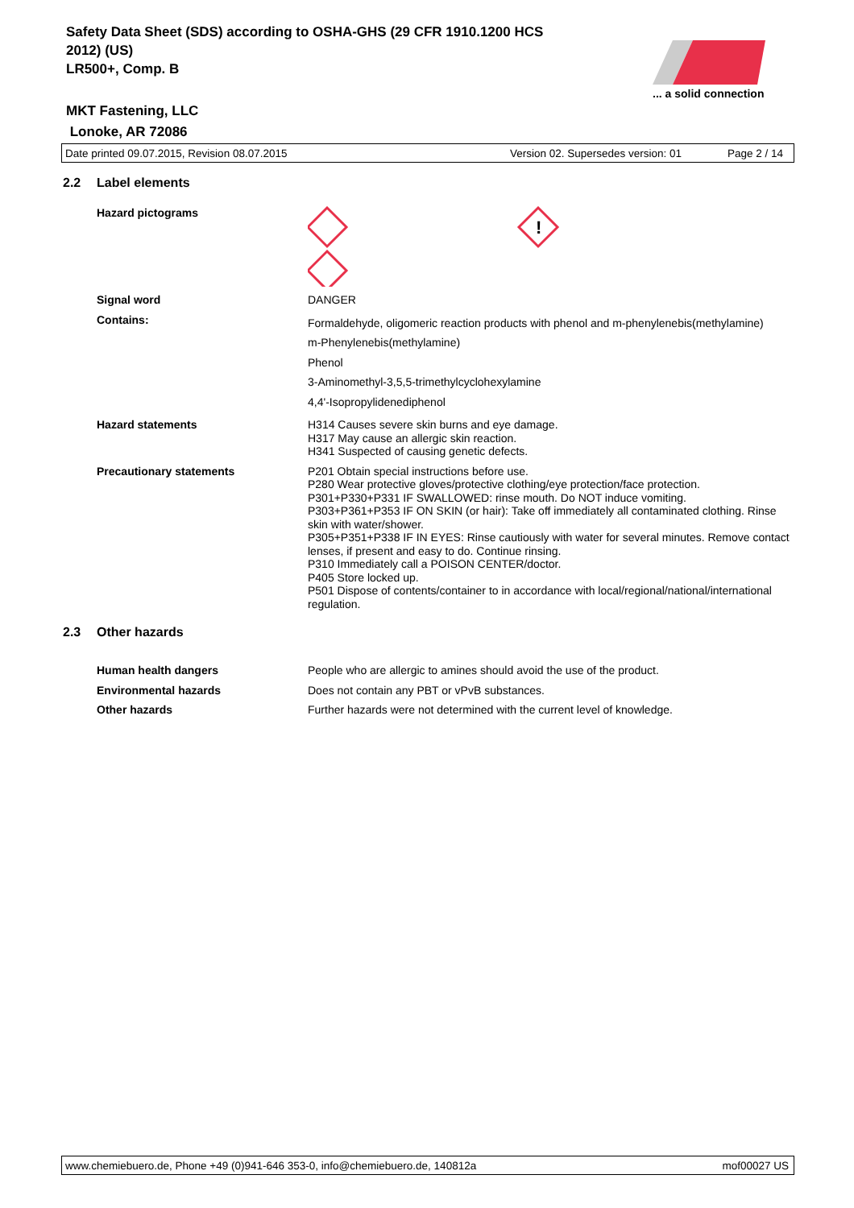Safety Data Sheet (SDS) according to OSHA-GHS (29 CFR 1910.1200 HCS 2012) (US)
LR500+, Comp. B
MKT Fastening, LLC
Lonoke, AR 72086
... a solid connection
Date printed 09.07.2015, Revision 08.07.2015 Version 02. Supersedes version: 01 Page 2 / 14
2.2 Label elements
Hazard pictograms
!
Signal word DANGER
Contains:
Formaldehyde, oligomeric reaction products with phenol and m-phenylenebis(methylamine)
m-Phenylenebis(methylamine)
Phenol
3-Aminomethyl-3,5,5-trimethylcyclohexylamine
4,4'-Isopropylidenediphenol
Hazard statements H314 Causes severe skin burns and eye damage.
H317 May cause an allergic skin reaction.
H341 Suspected of causing genetic defects.
Precautionary statements P201 Obtain special instructions before use.
P280 Wear protective gloves/protective clothing/eye protection/face protection.
P301+P330+P331 IF SWALLOWED: rinse mouth. Do NOT induce vomiting.
P303+P361+P353 IF ON SKIN (or hair): Take off immediately all contaminated clothing. Rinse skin with water/shower.
P305+P351+P338 IF IN EYES: Rinse cautiously with water for several minutes. Remove contact lenses, if present and easy to do. Continue rinsing.
P310 Immediately call a POISON CENTER/doctor.
P405 Store locked up.
P501 Dispose of contents/container to in accordance with local/regional/national/international regulation.
2.3 Other hazards
Human health dangers People who are allergic to amines should avoid the use of the product.
Environmental hazards Does not contain any PBT or vPvB substances.
Other hazards Further hazards were not determined with the current level of knowledge.
www.chemiebuero.de, Phone +49 (0)941-646 353-0, info@chemiebuero.de, 140812a mof00027 US